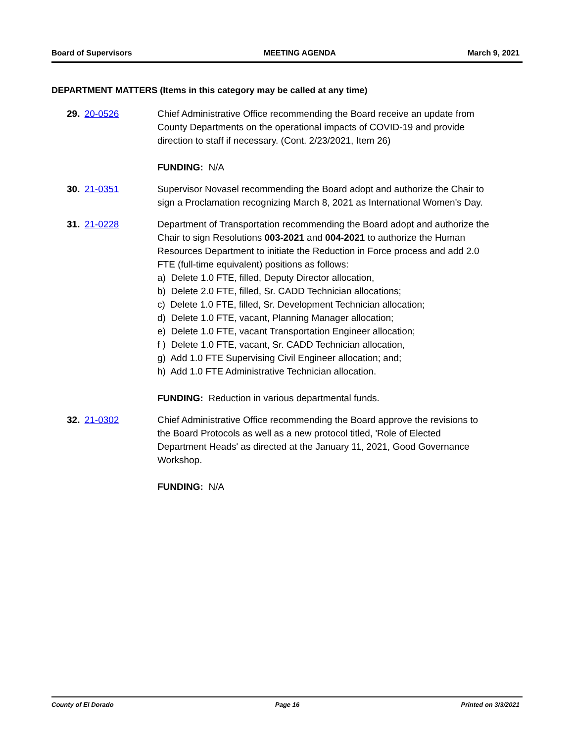Board of Supervisors MEETING AGENDA March 9, 2021
DEPARTMENT MATTERS (Items in this category may be called at any time)
29. 20-0526 Chief Administrative Office recommending the Board receive an update from County Departments on the operational impacts of COVID-19 and provide direction to staff if necessary. (Cont. 2/23/2021, Item 26)
FUNDING: N/A
30. 21-0351 Supervisor Novasel recommending the Board adopt and authorize the Chair to sign a Proclamation recognizing March 8, 2021 as International Women's Day.
31. 21-0228 Department of Transportation recommending the Board adopt and authorize the Chair to sign Resolutions 003-2021 and 004-2021 to authorize the Human Resources Department to initiate the Reduction in Force process and add 2.0 FTE (full-time equivalent) positions as follows:
a) Delete 1.0 FTE, filled, Deputy Director allocation,
b) Delete 2.0 FTE, filled, Sr. CADD Technician allocations;
c) Delete 1.0 FTE, filled, Sr. Development Technician allocation;
d) Delete 1.0 FTE, vacant, Planning Manager allocation;
e) Delete 1.0 FTE, vacant Transportation Engineer allocation;
f ) Delete 1.0 FTE, vacant, Sr. CADD Technician allocation,
g) Add 1.0 FTE Supervising Civil Engineer allocation; and;
h) Add 1.0 FTE Administrative Technician allocation.
FUNDING: Reduction in various departmental funds.
32. 21-0302 Chief Administrative Office recommending the Board approve the revisions to the Board Protocols as well as a new protocol titled, 'Role of Elected Department Heads' as directed at the January 11, 2021, Good Governance Workshop.
FUNDING: N/A
County of El Dorado Page 16 Printed on 3/3/2021